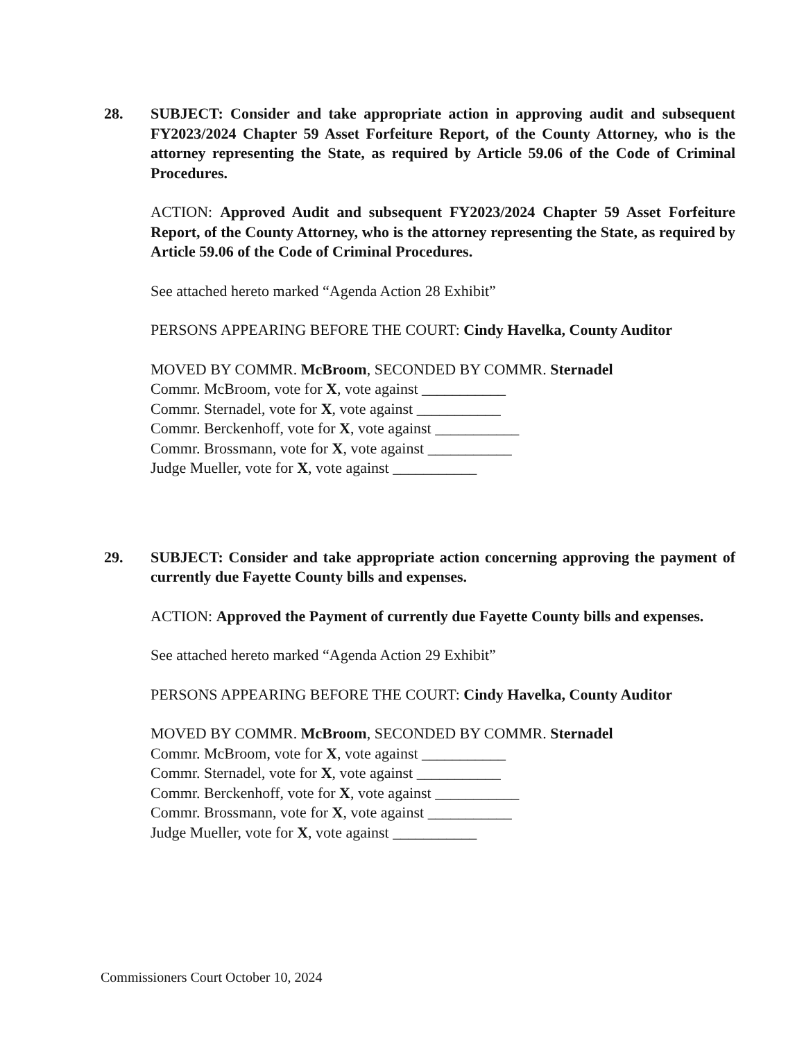28. SUBJECT: Consider and take appropriate action in approving audit and subsequent FY2023/2024 Chapter 59 Asset Forfeiture Report, of the County Attorney, who is the attorney representing the State, as required by Article 59.06 of the Code of Criminal Procedures.
ACTION: Approved Audit and subsequent FY2023/2024 Chapter 59 Asset Forfeiture Report, of the County Attorney, who is the attorney representing the State, as required by Article 59.06 of the Code of Criminal Procedures.
See attached hereto marked “Agenda Action 28 Exhibit”
PERSONS APPEARING BEFORE THE COURT: Cindy Havelka, County Auditor
MOVED BY COMMR. McBroom, SECONDED BY COMMR. Sternadel
Commr. McBroom, vote for X, vote against ___________
Commr. Sternadel, vote for X, vote against ___________
Commr. Berckenhoff, vote for X, vote against ___________
Commr. Brossmann, vote for X, vote against ___________
Judge Mueller, vote for X, vote against ___________
29. SUBJECT: Consider and take appropriate action concerning approving the payment of currently due Fayette County bills and expenses.
ACTION: Approved the Payment of currently due Fayette County bills and expenses.
See attached hereto marked “Agenda Action 29 Exhibit”
PERSONS APPEARING BEFORE THE COURT: Cindy Havelka, County Auditor
MOVED BY COMMR. McBroom, SECONDED BY COMMR. Sternadel
Commr. McBroom, vote for X, vote against ___________
Commr. Sternadel, vote for X, vote against ___________
Commr. Berckenhoff, vote for X, vote against ___________
Commr. Brossmann, vote for X, vote against ___________
Judge Mueller, vote for X, vote against ___________
Commissioners Court October 10, 2024